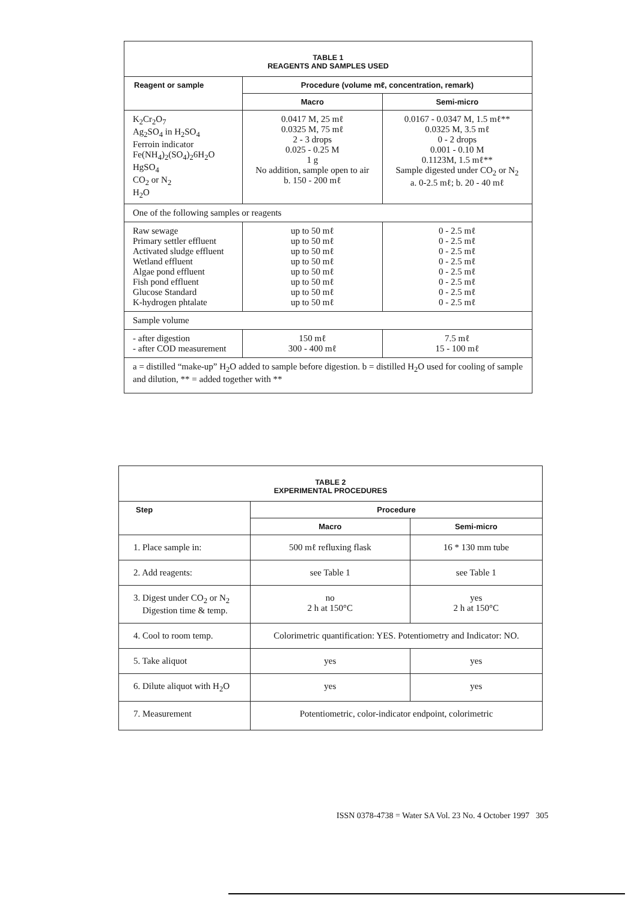| TABLE 1 REAGENTS AND SAMPLES USED | | |
| Reagent or sample | Procedure (volume mℓ, concentration, remark) | |
| | Macro | Semi-micro |
| K<sub>2</sub>Cr<sub>2</sub>O<sub>7</sub> Ag<sub>2</sub>SO<sub>4</sub> in H<sub>2</sub>SO<sub>4</sub> Ferroin indicator Fe(NH<sub>4</sub>)<sub>2</sub>(SO<sub>4</sub>)<sub>2</sub>6H<sub>2</sub>O HgSO<sub>4</sub> CO<sub>2</sub> or N<sub>2</sub> H<sub>2</sub>O | 0.0417 M, 25 mℓ 0.0325 M, 75 mℓ 2 - 3 drops 0.025 - 0.25 M 1 g No addition, sample open to air b. 150 - 200 mℓ | 0.0167 - 0.0347 M, 1.5 mℓ** 0.0325 M, 3.5 mℓ 0 - 2 drops 0.001 - 0.10 M 0.1123M, 1.5 mℓ** Sample digested under CO<sub>2</sub> or N<sub>2</sub> a. 0-2.5 mℓ; b. 20 - 40 mℓ |
| One of the following samples or reagents | | |
| Raw sewage Primary settler effluent Activated sludge effluent Wetland effluent Algae pond effluent Fish pond effluent Glucose Standard K-hydrogen phtalate | up to 50 mℓ up to 50 mℓ up to 50 mℓ up to 50 mℓ up to 50 mℓ up to 50 mℓ up to 50 mℓ up to 50 mℓ | 0 - 2.5 mℓ 0 - 2.5 mℓ 0 - 2.5 mℓ 0 - 2.5 mℓ 0 - 2.5 mℓ 0 - 2.5 mℓ 0 - 2.5 mℓ 0 - 2.5 mℓ |
| Sample volume | | |
| - after digestion - after COD measurement | 150 mℓ 300 - 400 mℓ | 7.5 mℓ 15 - 100 mℓ |
| a = distilled “make-up” H<sub>2</sub>O added to sample before digestion. b = distilled H<sub>2</sub>O used for cooling of sample and dilution, ** = added together with ** | | |
| TABLE 2 EXPERIMENTAL PROCEDURES | | |
| Step | Procedure | |
| | Macro | Semi-micro |
| 1. Place sample in: | 500 mℓ refluxing flask | 16 * 130 mm tube |
| 2. Add reagents: | see Table 1 | see Table 1 |
| 3. Digest under CO<sub>2</sub> or N<sub>2</sub> Digestion time & temp. | no 2 h at 150°C | yes 2 h at 150°C |
| 4. Cool to room temp. | Colorimetric quantification: YES. Potentiometry and Indicator: NO. | |
| 5. Take aliquot | yes | yes |
| 6. Dilute aliquot with H<sub>2</sub>O | yes | yes |
| 7. Measurement | Potentiometric, color-indicator endpoint, colorimetric | |
ISSN 0378-4738 = Water SA Vol. 23 No. 4 October 1997 305